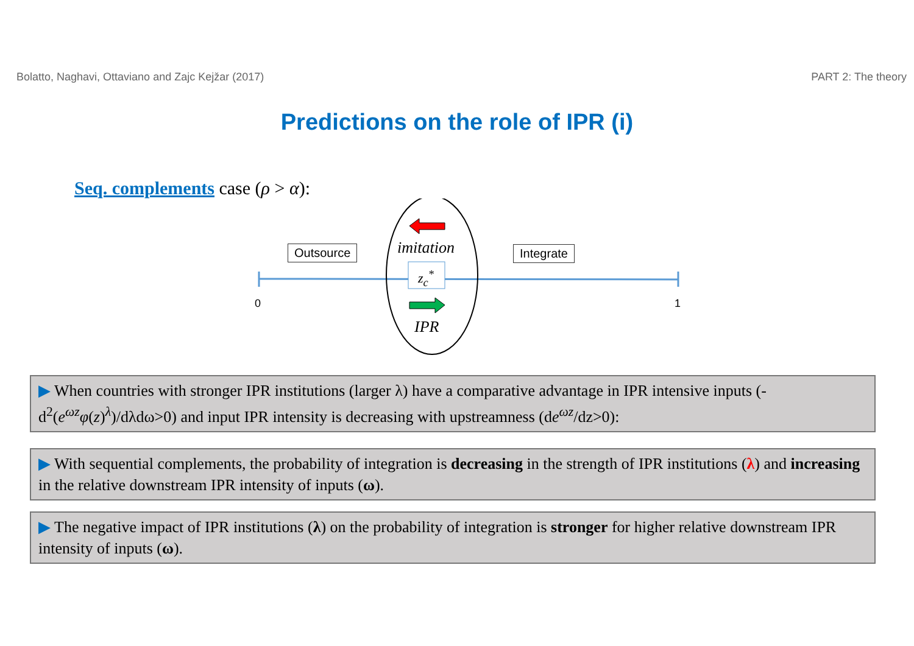Bolatto, Naghavi, Ottaviano and Zajc Kejžar (2017) PART 2: The theory
Predictions on the role of IPR (i)
Seq. complements case (ρ > α):
Outsource Integrate
imitation
z<sub>c</sub><sup>*</sup>
IPR
0 1
▶ When countries with stronger IPR institutions (larger λ) have a comparative advantage in IPR intensive inputs (-d<sup>2</sup>(e<sup>ωz</sup>φ(z)<sup>λ</sup>)/dλdω>0) and input IPR intensity is decreasing with upstreamness (de<sup>ωz</sup>/dz>0):
▶ With sequential complements, the probability of integration is decreasing in the strength of IPR institutions (λ) and increasing in the relative downstream IPR intensity of inputs (ω).
▶ The negative impact of IPR institutions (λ) on the probability of integration is stronger for higher relative downstream IPR intensity of inputs (ω).